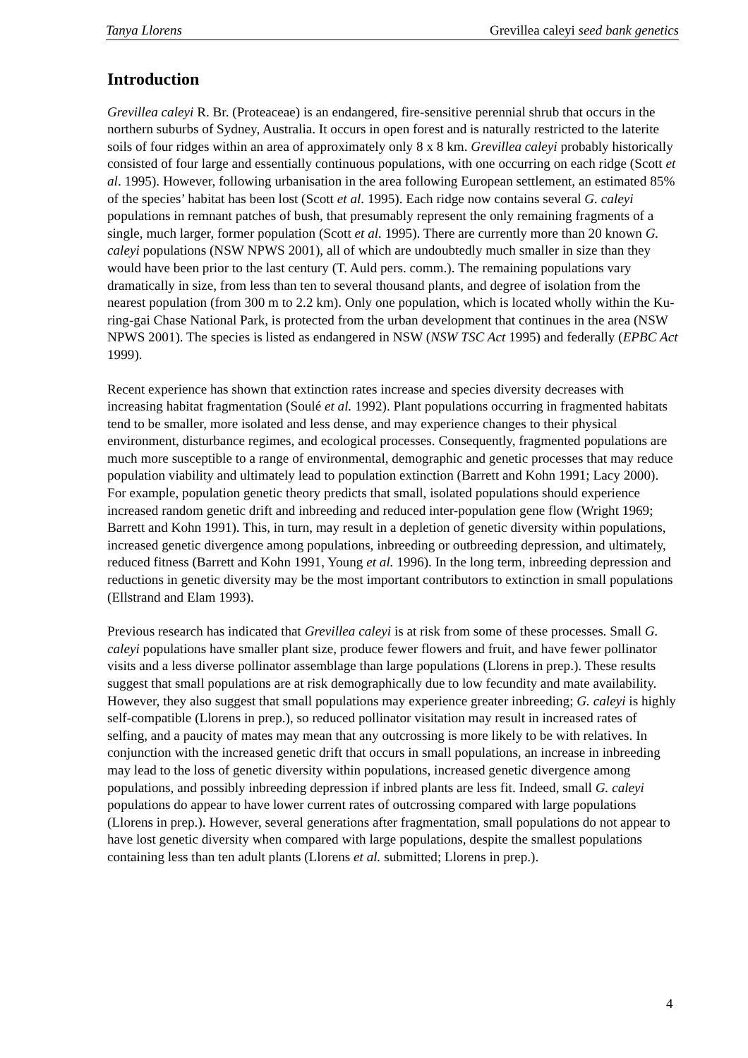Tanya Llorens Grevillea caleyi seed bank genetics
Introduction
Grevillea caleyi R. Br. (Proteaceae) is an endangered, fire-sensitive perennial shrub that occurs in the northern suburbs of Sydney, Australia. It occurs in open forest and is naturally restricted to the laterite soils of four ridges within an area of approximately only 8 x 8 km. Grevillea caleyi probably historically consisted of four large and essentially continuous populations, with one occurring on each ridge (Scott et al. 1995). However, following urbanisation in the area following European settlement, an estimated 85% of the species’ habitat has been lost (Scott et al. 1995). Each ridge now contains several G. caleyi populations in remnant patches of bush, that presumably represent the only remaining fragments of a single, much larger, former population (Scott et al. 1995). There are currently more than 20 known G. caleyi populations (NSW NPWS 2001), all of which are undoubtedly much smaller in size than they would have been prior to the last century (T. Auld pers. comm.). The remaining populations vary dramatically in size, from less than ten to several thousand plants, and degree of isolation from the nearest population (from 300 m to 2.2 km). Only one population, which is located wholly within the Ku-ring-gai Chase National Park, is protected from the urban development that continues in the area (NSW NPWS 2001). The species is listed as endangered in NSW (NSW TSC Act 1995) and federally (EPBC Act 1999).
Recent experience has shown that extinction rates increase and species diversity decreases with increasing habitat fragmentation (Soulé et al. 1992). Plant populations occurring in fragmented habitats tend to be smaller, more isolated and less dense, and may experience changes to their physical environment, disturbance regimes, and ecological processes. Consequently, fragmented populations are much more susceptible to a range of environmental, demographic and genetic processes that may reduce population viability and ultimately lead to population extinction (Barrett and Kohn 1991; Lacy 2000). For example, population genetic theory predicts that small, isolated populations should experience increased random genetic drift and inbreeding and reduced inter-population gene flow (Wright 1969; Barrett and Kohn 1991). This, in turn, may result in a depletion of genetic diversity within populations, increased genetic divergence among populations, inbreeding or outbreeding depression, and ultimately, reduced fitness (Barrett and Kohn 1991, Young et al. 1996). In the long term, inbreeding depression and reductions in genetic diversity may be the most important contributors to extinction in small populations (Ellstrand and Elam 1993).
Previous research has indicated that Grevillea caleyi is at risk from some of these processes. Small G. caleyi populations have smaller plant size, produce fewer flowers and fruit, and have fewer pollinator visits and a less diverse pollinator assemblage than large populations (Llorens in prep.). These results suggest that small populations are at risk demographically due to low fecundity and mate availability. However, they also suggest that small populations may experience greater inbreeding; G. caleyi is highly self-compatible (Llorens in prep.), so reduced pollinator visitation may result in increased rates of selfing, and a paucity of mates may mean that any outcrossing is more likely to be with relatives. In conjunction with the increased genetic drift that occurs in small populations, an increase in inbreeding may lead to the loss of genetic diversity within populations, increased genetic divergence among populations, and possibly inbreeding depression if inbred plants are less fit. Indeed, small G. caleyi populations do appear to have lower current rates of outcrossing compared with large populations (Llorens in prep.). However, several generations after fragmentation, small populations do not appear to have lost genetic diversity when compared with large populations, despite the smallest populations containing less than ten adult plants (Llorens et al. submitted; Llorens in prep.).
4